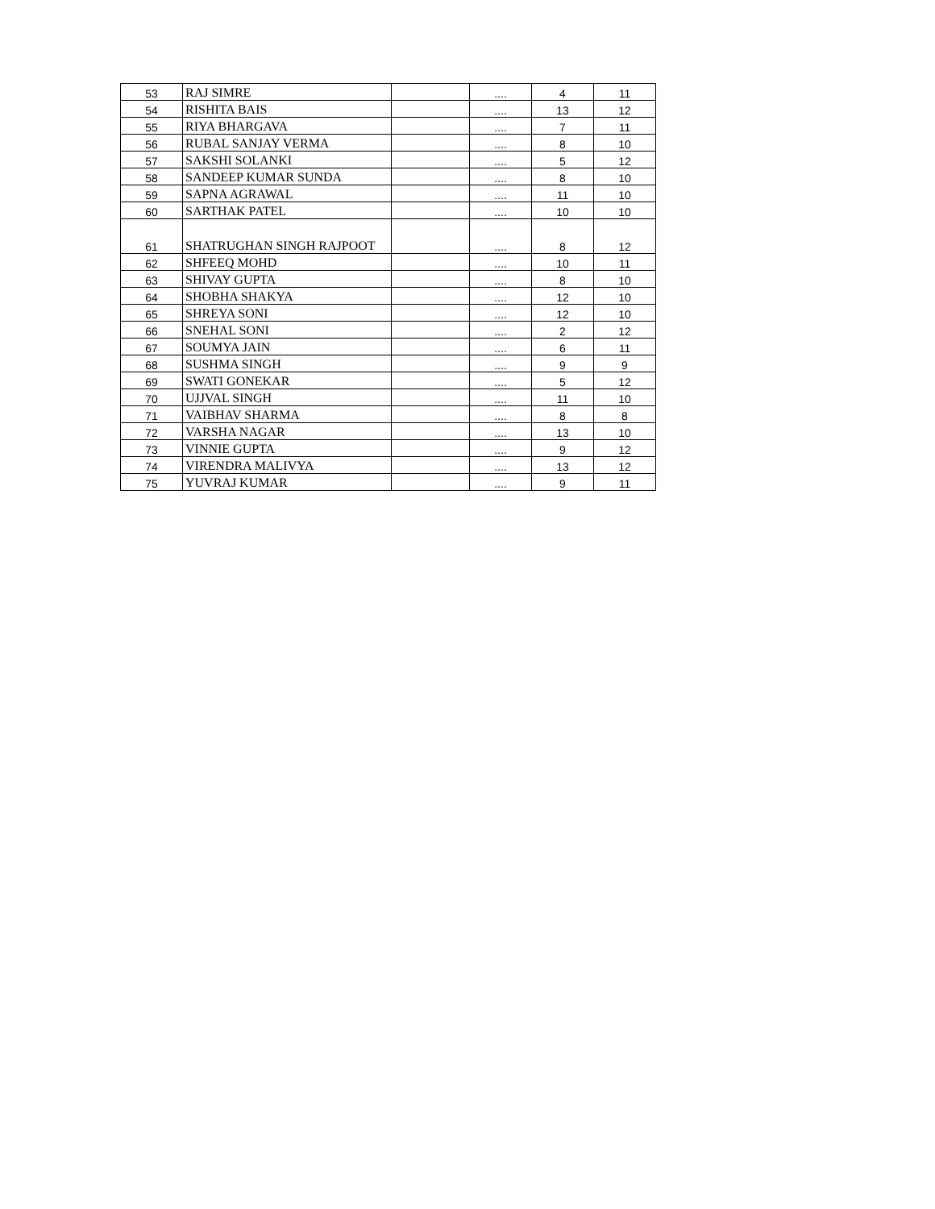| 53 | RAJ SIMRE | | .... | 4 | 11 |
| 54 | RISHITA BAIS | | .... | 13 | 12 |
| 55 | RIYA BHARGAVA | | .... | 7 | 11 |
| 56 | RUBAL SANJAY VERMA | | .... | 8 | 10 |
| 57 | SAKSHI SOLANKI | | .... | 5 | 12 |
| 58 | SANDEEP KUMAR SUNDA | | .... | 8 | 10 |
| 59 | SAPNA AGRAWAL | | .... | 11 | 10 |
| 60 | SARTHAK PATEL | | .... | 10 | 10 |
| 61 | SHATRUGHAN SINGH RAJPOOT | | .... | 8 | 12 |
| 62 | SHFEEQ MOHD | | .... | 10 | 11 |
| 63 | SHIVAY GUPTA | | .... | 8 | 10 |
| 64 | SHOBHA SHAKYA | | .... | 12 | 10 |
| 65 | SHREYA SONI | | .... | 12 | 10 |
| 66 | SNEHAL SONI | | .... | 2 | 12 |
| 67 | SOUMYA JAIN | | .... | 6 | 11 |
| 68 | SUSHMA SINGH | | .... | 9 | 9 |
| 69 | SWATI GONEKAR | | .... | 5 | 12 |
| 70 | UJJVAL SINGH | | .... | 11 | 10 |
| 71 | VAIBHAV SHARMA | | .... | 8 | 8 |
| 72 | VARSHA NAGAR | | .... | 13 | 10 |
| 73 | VINNIE GUPTA | | .... | 9 | 12 |
| 74 | VIRENDRA MALIVYA | | .... | 13 | 12 |
| 75 | YUVRAJ KUMAR | | .... | 9 | 11 |